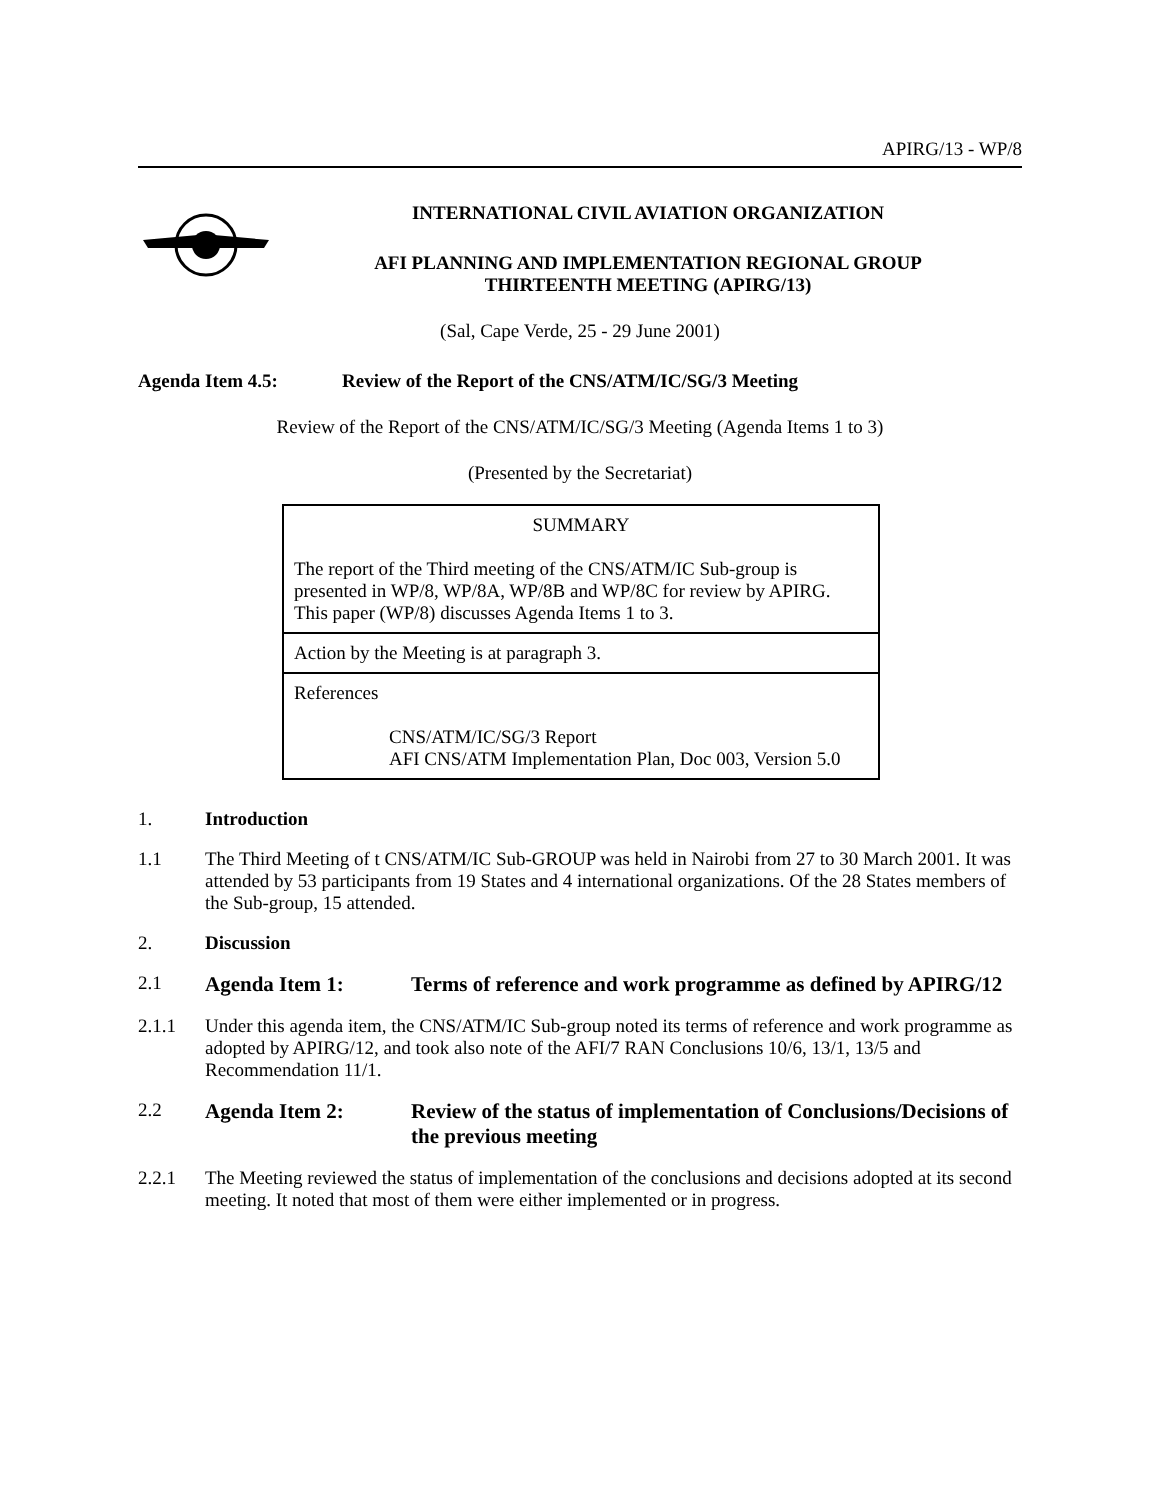APIRG/13 - WP/8
INTERNATIONAL CIVIL AVIATION ORGANIZATION
AFI PLANNING AND IMPLEMENTATION REGIONAL GROUP
THIRTEENTH MEETING (APIRG/13)
(Sal, Cape Verde, 25 - 29 June 2001)
Agenda Item 4.5: Review of the Report of the CNS/ATM/IC/SG/3 Meeting
Review of the Report of the CNS/ATM/IC/SG/3 Meeting (Agenda Items 1 to 3)
(Presented by the Secretariat)
SUMMARY
The report of the Third meeting of the CNS/ATM/IC Sub-group is presented in WP/8, WP/8A, WP/8B and WP/8C for review by APIRG. This paper (WP/8) discusses Agenda Items 1 to 3.
Action by the Meeting is at paragraph 3.
References
CNS/ATM/IC/SG/3 Report
AFI CNS/ATM Implementation Plan, Doc 003, Version 5.0
1. Introduction
1.1 The Third Meeting of t CNS/ATM/IC Sub-GROUP was held in Nairobi from 27 to 30 March 2001. It was attended by 53 participants from 19 States and 4 international organizations. Of the 28 States members of the Sub-group, 15 attended.
2. Discussion
2.1 Agenda Item 1: Terms of reference and work programme as defined by APIRG/12
2.1.1 Under this agenda item, the CNS/ATM/IC Sub-group noted its terms of reference and work programme as adopted by APIRG/12, and took also note of the AFI/7 RAN Conclusions 10/6, 13/1, 13/5 and Recommendation 11/1.
2.2 Agenda Item 2: Review of the status of implementation of Conclusions/Decisions of the previous meeting
2.2.1 The Meeting reviewed the status of implementation of the conclusions and decisions adopted at its second meeting. It noted that most of them were either implemented or in progress.